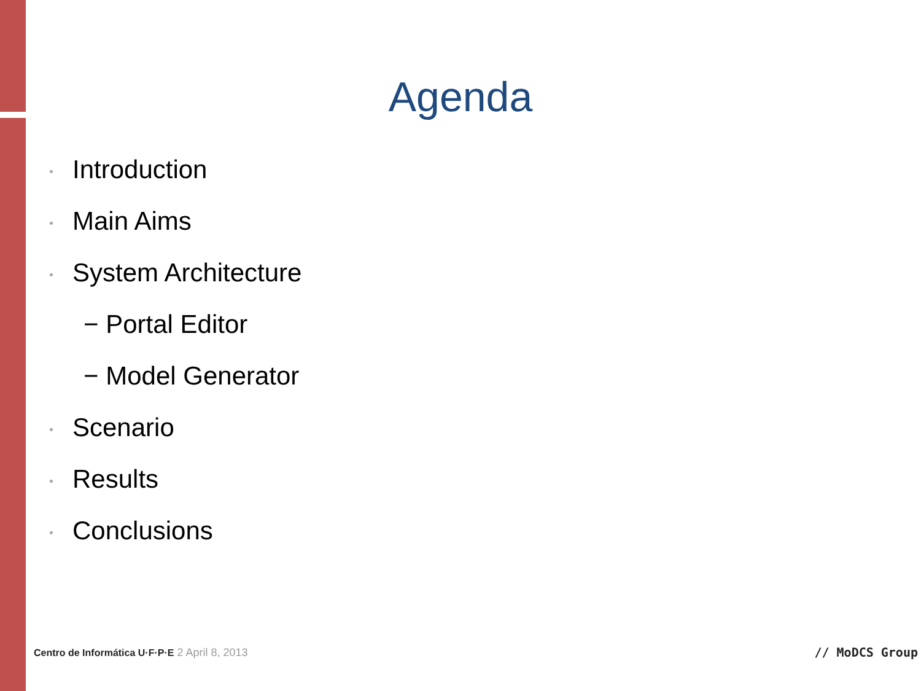Agenda
• Introduction
• Main Aims
• System Architecture
− Portal Editor
− Model Generator
• Scenario
• Results
• Conclusions
Centro de Informática U·F·P·E 2 April 8, 2013
// MoDCS Group